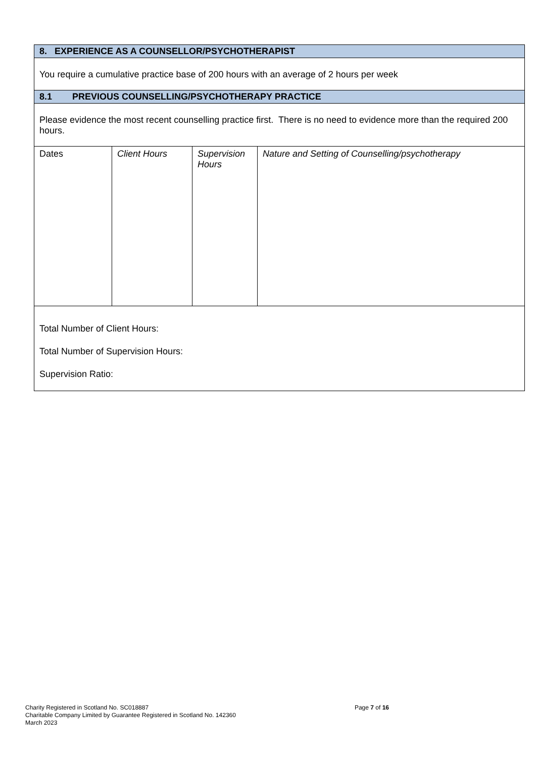| 8. EXPERIENCE AS A COUNSELLOR/PSYCHOTHERAPIST | | | |
| You require a cumulative practice base of 200 hours with an average of 2 hours per week | | | |
| 8.1 PREVIOUS COUNSELLING/PSYCHOTHERAPY PRACTICE | | | |
| Please evidence the most recent counselling practice first. There is no need to evidence more than the required 200 hours. | | | |
| Dates | Client Hours | Supervision Hours | Nature and Setting of Counselling/psychotherapy |
| Total Number of Client Hours: Total Number of Supervision Hours: Supervision Ratio: | | | |
Page 7 of 16 Charity Registered in Scotland No. SC018887
Charitable Company Limited by Guarantee Registered in Scotland No. 142360
March 2023